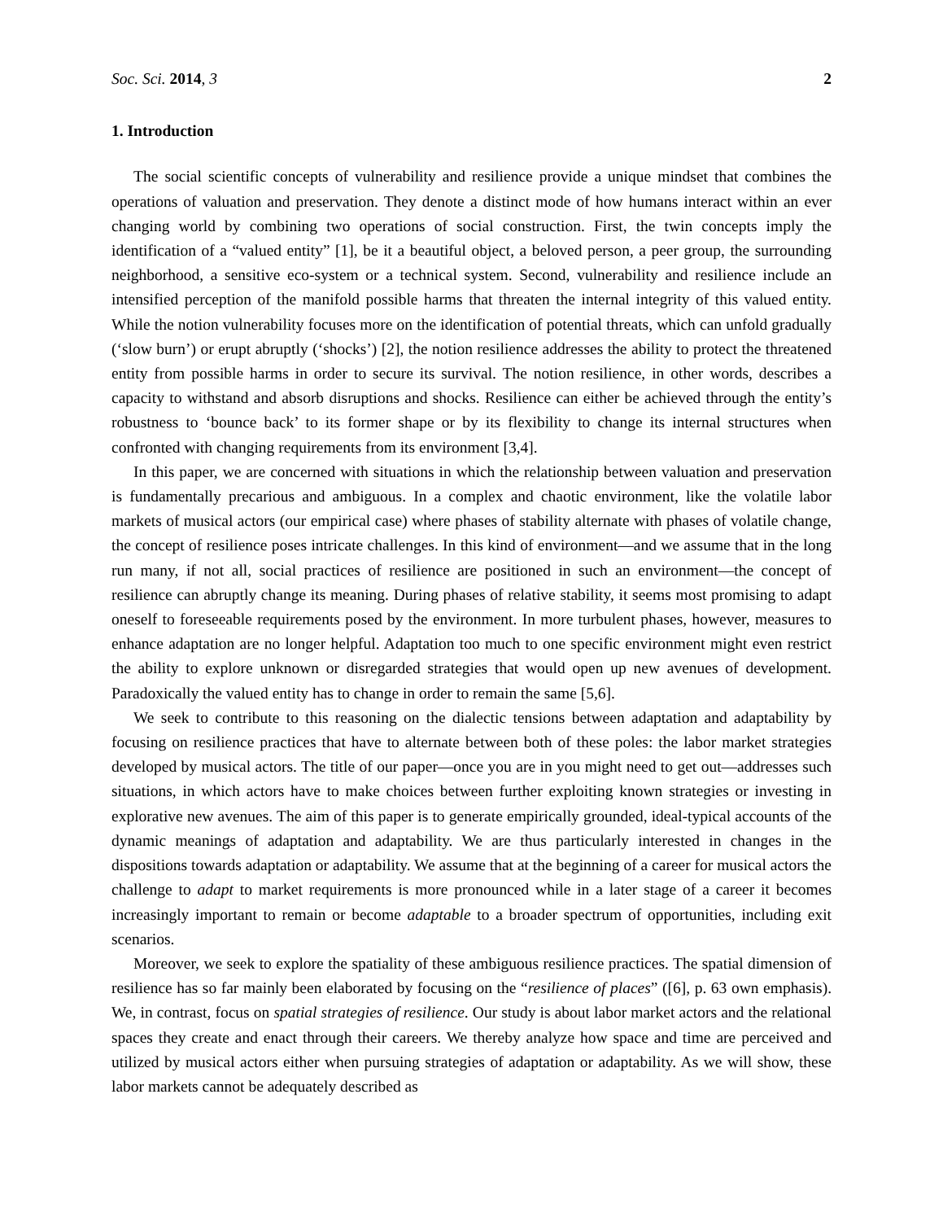Soc. Sci. 2014, 3 2
1. Introduction
The social scientific concepts of vulnerability and resilience provide a unique mindset that combines the operations of valuation and preservation. They denote a distinct mode of how humans interact within an ever changing world by combining two operations of social construction. First, the twin concepts imply the identification of a “valued entity” [1], be it a beautiful object, a beloved person, a peer group, the surrounding neighborhood, a sensitive eco-system or a technical system. Second, vulnerability and resilience include an intensified perception of the manifold possible harms that threaten the internal integrity of this valued entity. While the notion vulnerability focuses more on the identification of potential threats, which can unfold gradually (‘slow burn’) or erupt abruptly (‘shocks’) [2], the notion resilience addresses the ability to protect the threatened entity from possible harms in order to secure its survival. The notion resilience, in other words, describes a capacity to withstand and absorb disruptions and shocks. Resilience can either be achieved through the entity’s robustness to ‘bounce back’ to its former shape or by its flexibility to change its internal structures when confronted with changing requirements from its environment [3,4].
In this paper, we are concerned with situations in which the relationship between valuation and preservation is fundamentally precarious and ambiguous. In a complex and chaotic environment, like the volatile labor markets of musical actors (our empirical case) where phases of stability alternate with phases of volatile change, the concept of resilience poses intricate challenges. In this kind of environment—and we assume that in the long run many, if not all, social practices of resilience are positioned in such an environment—the concept of resilience can abruptly change its meaning. During phases of relative stability, it seems most promising to adapt oneself to foreseeable requirements posed by the environment. In more turbulent phases, however, measures to enhance adaptation are no longer helpful. Adaptation too much to one specific environment might even restrict the ability to explore unknown or disregarded strategies that would open up new avenues of development. Paradoxically the valued entity has to change in order to remain the same [5,6].
We seek to contribute to this reasoning on the dialectic tensions between adaptation and adaptability by focusing on resilience practices that have to alternate between both of these poles: the labor market strategies developed by musical actors. The title of our paper—once you are in you might need to get out—addresses such situations, in which actors have to make choices between further exploiting known strategies or investing in explorative new avenues. The aim of this paper is to generate empirically grounded, ideal-typical accounts of the dynamic meanings of adaptation and adaptability. We are thus particularly interested in changes in the dispositions towards adaptation or adaptability. We assume that at the beginning of a career for musical actors the challenge to adapt to market requirements is more pronounced while in a later stage of a career it becomes increasingly important to remain or become adaptable to a broader spectrum of opportunities, including exit scenarios.
Moreover, we seek to explore the spatiality of these ambiguous resilience practices. The spatial dimension of resilience has so far mainly been elaborated by focusing on the “resilience of places” ([6], p. 63 own emphasis). We, in contrast, focus on spatial strategies of resilience. Our study is about labor market actors and the relational spaces they create and enact through their careers. We thereby analyze how space and time are perceived and utilized by musical actors either when pursuing strategies of adaptation or adaptability. As we will show, these labor markets cannot be adequately described as